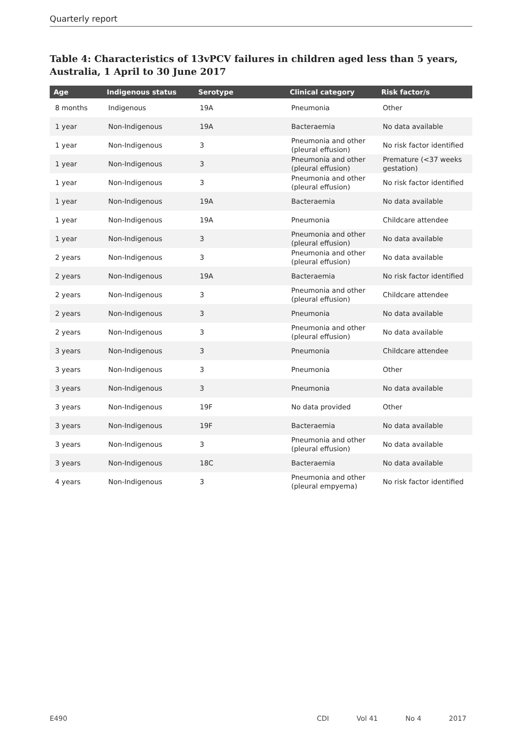Quarterly report
Table 4: Characteristics of 13vPCV failures in children aged less than 5 years, Australia, 1 April to 30 June 2017
| Age | Indigenous status | Serotype | Clinical category | Risk factor/s |
| --- | --- | --- | --- | --- |
| 8 months | Indigenous | 19A | Pneumonia | Other |
| 1 year | Non-Indigenous | 19A | Bacteraemia | No data available |
| 1 year | Non-Indigenous | 3 | Pneumonia and other (pleural effusion) | No risk factor identified |
| 1 year | Non-Indigenous | 3 | Pneumonia and other (pleural effusion) | Premature (<37 weeks gestation) |
| 1 year | Non-Indigenous | 3 | Pneumonia and other (pleural effusion) | No risk factor identified |
| 1 year | Non-Indigenous | 19A | Bacteraemia | No data available |
| 1 year | Non-Indigenous | 19A | Pneumonia | Childcare attendee |
| 1 year | Non-Indigenous | 3 | Pneumonia and other (pleural effusion) | No data available |
| 2 years | Non-Indigenous | 3 | Pneumonia and other (pleural effusion) | No data available |
| 2 years | Non-Indigenous | 19A | Bacteraemia | No risk factor identified |
| 2 years | Non-Indigenous | 3 | Pneumonia and other (pleural effusion) | Childcare attendee |
| 2 years | Non-Indigenous | 3 | Pneumonia | No data available |
| 2 years | Non-Indigenous | 3 | Pneumonia and other (pleural effusion) | No data available |
| 3 years | Non-Indigenous | 3 | Pneumonia | Childcare attendee |
| 3 years | Non-Indigenous | 3 | Pneumonia | Other |
| 3 years | Non-Indigenous | 3 | Pneumonia | No data available |
| 3 years | Non-Indigenous | 19F | No data provided | Other |
| 3 years | Non-Indigenous | 19F | Bacteraemia | No data available |
| 3 years | Non-Indigenous | 3 | Pneumonia and other (pleural effusion) | No data available |
| 3 years | Non-Indigenous | 18C | Bacteraemia | No data available |
| 4 years | Non-Indigenous | 3 | Pneumonia and other (pleural empyema) | No risk factor identified |
E490 CDI Vol 41 No 4 2017